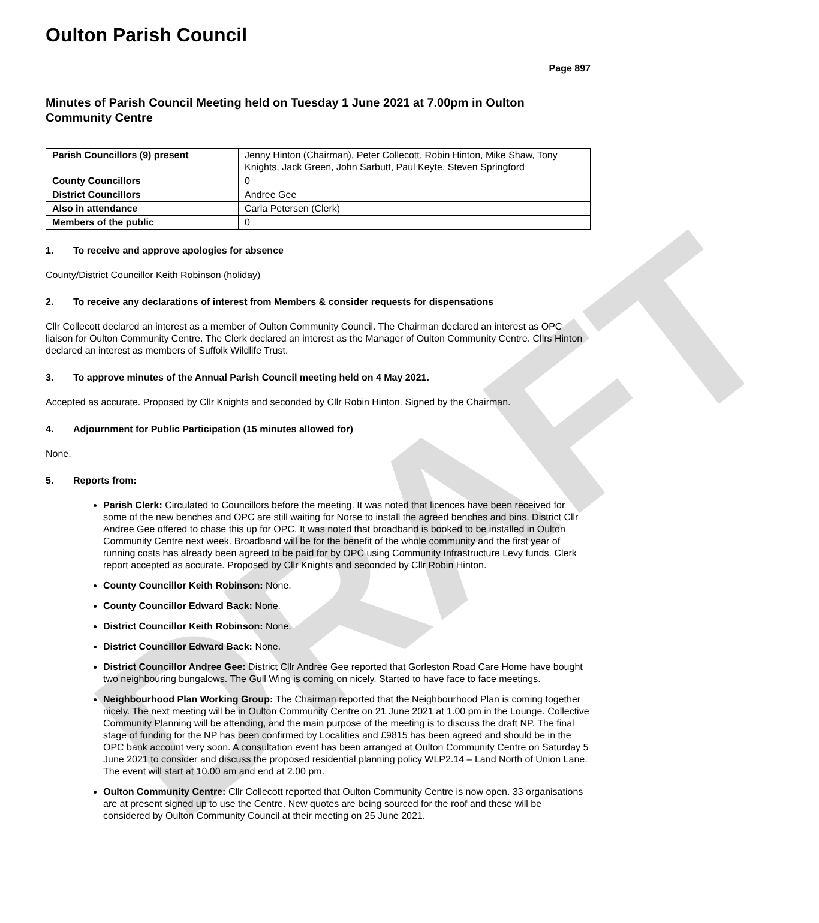DRAFT
Oulton Parish Council
Page 897
Minutes of Parish Council Meeting held on Tuesday 1 June 2021 at 7.00pm in Oulton Community Centre
| Parish Councillors (9) present | Jenny Hinton (Chairman), Peter Collecott, Robin Hinton, Mike Shaw, Tony Knights, Jack Green, John Sarbutt, Paul Keyte, Steven Springford |
| County Councillors | 0 |
| District Councillors | Andree Gee |
| Also in attendance | Carla Petersen (Clerk) |
| Members of the public | 0 |
1. To receive and approve apologies for absence
County/District Councillor Keith Robinson (holiday)
2. To receive any declarations of interest from Members & consider requests for dispensations
Cllr Collecott declared an interest as a member of Oulton Community Council. The Chairman declared an interest as OPC liaison for Oulton Community Centre. The Clerk declared an interest as the Manager of Oulton Community Centre. Cllrs Hinton declared an interest as members of Suffolk Wildlife Trust.
3. To approve minutes of the Annual Parish Council meeting held on 4 May 2021.
Accepted as accurate. Proposed by Cllr Knights and seconded by Cllr Robin Hinton. Signed by the Chairman.
4. Adjournment for Public Participation (15 minutes allowed for)
None.
5. Reports from:
Parish Clerk: Circulated to Councillors before the meeting. It was noted that licences have been received for some of the new benches and OPC are still waiting for Norse to install the agreed benches and bins. District Cllr Andree Gee offered to chase this up for OPC. It was noted that broadband is booked to be installed in Oulton Community Centre next week. Broadband will be for the benefit of the whole community and the first year of running costs has already been agreed to be paid for by OPC using Community Infrastructure Levy funds. Clerk report accepted as accurate. Proposed by Cllr Knights and seconded by Cllr Robin Hinton.
County Councillor Keith Robinson: None.
County Councillor Edward Back: None.
District Councillor Keith Robinson: None.
District Councillor Edward Back: None.
District Councillor Andree Gee: District Cllr Andree Gee reported that Gorleston Road Care Home have bought two neighbouring bungalows. The Gull Wing is coming on nicely. Started to have face to face meetings.
Neighbourhood Plan Working Group: The Chairman reported that the Neighbourhood Plan is coming together nicely. The next meeting will be in Oulton Community Centre on 21 June 2021 at 1.00 pm in the Lounge. Collective Community Planning will be attending, and the main purpose of the meeting is to discuss the draft NP. The final stage of funding for the NP has been confirmed by Localities and £9815 has been agreed and should be in the OPC bank account very soon. A consultation event has been arranged at Oulton Community Centre on Saturday 5 June 2021 to consider and discuss the proposed residential planning policy WLP2.14 – Land North of Union Lane. The event will start at 10.00 am and end at 2.00 pm.
Oulton Community Centre: Cllr Collecott reported that Oulton Community Centre is now open. 33 organisations are at present signed up to use the Centre. New quotes are being sourced for the roof and these will be considered by Oulton Community Council at their meeting on 25 June 2021.